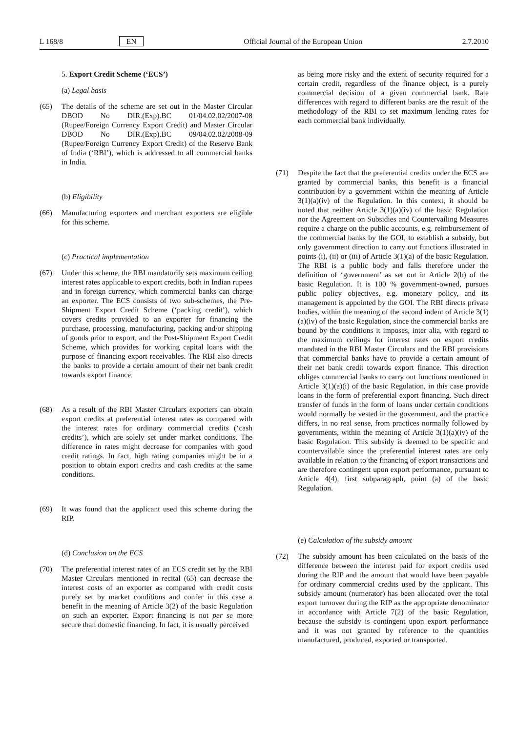L 168/8 EN Official Journal of the European Union 2.7.2010
5. Export Credit Scheme (‘ECS’)
(a) Legal basis
(65) The details of the scheme are set out in the Master Circular DBOD No DIR.(Exp).BC 01/04.02.02/2007-08 (Rupee/Foreign Currency Export Credit) and Master Circular DBOD No DIR.(Exp).BC 09/04.02.02/2008-09 (Rupee/Foreign Currency Export Credit) of the Reserve Bank of India (‘RBI’), which is addressed to all commercial banks in India.
(b) Eligibility
(66) Manufacturing exporters and merchant exporters are eligible for this scheme.
(c) Practical implementation
(67) Under this scheme, the RBI mandatorily sets maximum ceiling interest rates applicable to export credits, both in Indian rupees and in foreign currency, which commercial banks can charge an exporter. The ECS consists of two sub-schemes, the Pre-Shipment Export Credit Scheme (‘packing credit’), which covers credits provided to an exporter for financing the purchase, processing, manufacturing, packing and/or shipping of goods prior to export, and the Post-Shipment Export Credit Scheme, which provides for working capital loans with the purpose of financing export receivables. The RBI also directs the banks to provide a certain amount of their net bank credit towards export finance.
(68) As a result of the RBI Master Circulars exporters can obtain export credits at preferential interest rates as compared with the interest rates for ordinary commercial credits (‘cash credits’), which are solely set under market conditions. The difference in rates might decrease for companies with good credit ratings. In fact, high rating companies might be in a position to obtain export credits and cash credits at the same conditions.
(69) It was found that the applicant used this scheme during the RIP.
(d) Conclusion on the ECS
(70) The preferential interest rates of an ECS credit set by the RBI Master Circulars mentioned in recital (65) can decrease the interest costs of an exporter as compared with credit costs purely set by market conditions and confer in this case a benefit in the meaning of Article 3(2) of the basic Regulation on such an exporter. Export financing is not per se more secure than domestic financing. In fact, it is usually perceived
as being more risky and the extent of security required for a certain credit, regardless of the finance object, is a purely commercial decision of a given commercial bank. Rate differences with regard to different banks are the result of the methodology of the RBI to set maximum lending rates for each commercial bank individually.
(71) Despite the fact that the preferential credits under the ECS are granted by commercial banks, this benefit is a financial contribution by a government within the meaning of Article 3(1)(a)(iv) of the Regulation. In this context, it should be noted that neither Article 3(1)(a)(iv) of the basic Regulation nor the Agreement on Subsidies and Countervailing Measures require a charge on the public accounts, e.g. reimbursement of the commercial banks by the GOI, to establish a subsidy, but only government direction to carry out functions illustrated in points (i), (ii) or (iii) of Article 3(1)(a) of the basic Regulation. The RBI is a public body and falls therefore under the definition of ‘government’ as set out in Article 2(b) of the basic Regulation. It is 100 % government-owned, pursues public policy objectives, e.g. monetary policy, and its management is appointed by the GOI. The RBI directs private bodies, within the meaning of the second indent of Article 3(1)(a)(iv) of the basic Regulation, since the commercial banks are bound by the conditions it imposes, inter alia, with regard to the maximum ceilings for interest rates on export credits mandated in the RBI Master Circulars and the RBI provisions that commercial banks have to provide a certain amount of their net bank credit towards export finance. This direction obliges commercial banks to carry out functions mentioned in Article 3(1)(a)(i) of the basic Regulation, in this case provide loans in the form of preferential export financing. Such direct transfer of funds in the form of loans under certain conditions would normally be vested in the government, and the practice differs, in no real sense, from practices normally followed by governments, within the meaning of Article 3(1)(a)(iv) of the basic Regulation. This subsidy is deemed to be specific and countervailable since the preferential interest rates are only available in relation to the financing of export transactions and are therefore contingent upon export performance, pursuant to Article 4(4), first subparagraph, point (a) of the basic Regulation.
(e) Calculation of the subsidy amount
(72) The subsidy amount has been calculated on the basis of the difference between the interest paid for export credits used during the RIP and the amount that would have been payable for ordinary commercial credits used by the applicant. This subsidy amount (numerator) has been allocated over the total export turnover during the RIP as the appropriate denominator in accordance with Article 7(2) of the basic Regulation, because the subsidy is contingent upon export performance and it was not granted by reference to the quantities manufactured, produced, exported or transported.